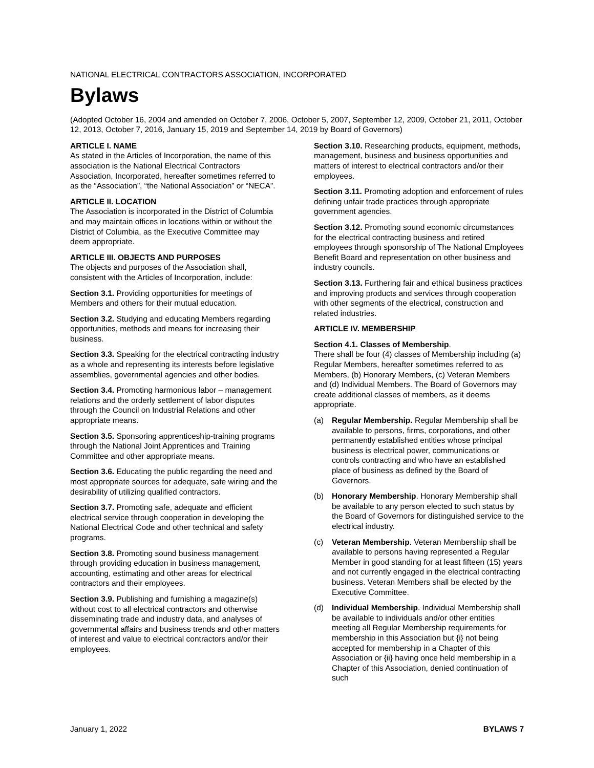NATIONAL ELECTRICAL CONTRACTORS ASSOCIATION, INCORPORATED
Bylaws
(Adopted October 16, 2004 and amended on October 7, 2006, October 5, 2007, September 12, 2009, October 21, 2011, October 12, 2013, October 7, 2016, January 15, 2019 and September 14, 2019 by Board of Governors)
ARTICLE I. NAME
As stated in the Articles of Incorporation, the name of this association is the National Electrical Contractors Association, Incorporated, hereafter sometimes referred to as the “Association”, “the National Association” or “NECA”.
ARTICLE II. LOCATION
The Association is incorporated in the District of Columbia and may maintain offices in locations within or without the District of Columbia, as the Executive Committee may deem appropriate.
ARTICLE III. OBJECTS AND PURPOSES
The objects and purposes of the Association shall, consistent with the Articles of Incorporation, include:
Section 3.1. Providing opportunities for meetings of Members and others for their mutual education.
Section 3.2. Studying and educating Members regarding opportunities, methods and means for increasing their business.
Section 3.3. Speaking for the electrical contracting industry as a whole and representing its interests before legislative assemblies, governmental agencies and other bodies.
Section 3.4. Promoting harmonious labor – management relations and the orderly settlement of labor disputes through the Council on Industrial Relations and other appropriate means.
Section 3.5. Sponsoring apprenticeship-training programs through the National Joint Apprentices and Training Committee and other appropriate means.
Section 3.6. Educating the public regarding the need and most appropriate sources for adequate, safe wiring and the desirability of utilizing qualified contractors.
Section 3.7. Promoting safe, adequate and efficient electrical service through cooperation in developing the National Electrical Code and other technical and safety programs.
Section 3.8. Promoting sound business management through providing education in business management, accounting, estimating and other areas for electrical contractors and their employees.
Section 3.9. Publishing and furnishing a magazine(s) without cost to all electrical contractors and otherwise disseminating trade and industry data, and analyses of governmental affairs and business trends and other matters of interest and value to electrical contractors and/or their employees.
Section 3.10. Researching products, equipment, methods, management, business and business opportunities and matters of interest to electrical contractors and/or their employees.
Section 3.11. Promoting adoption and enforcement of rules defining unfair trade practices through appropriate government agencies.
Section 3.12. Promoting sound economic circumstances for the electrical contracting business and retired employees through sponsorship of The National Employees Benefit Board and representation on other business and industry councils.
Section 3.13. Furthering fair and ethical business practices and improving products and services through cooperation with other segments of the electrical, construction and related industries.
ARTICLE IV. MEMBERSHIP
Section 4.1. Classes of Membership.
There shall be four (4) classes of Membership including (a) Regular Members, hereafter sometimes referred to as Members, (b) Honorary Members, (c) Veteran Members and (d) Individual Members. The Board of Governors may create additional classes of members, as it deems appropriate.
(a) Regular Membership. Regular Membership shall be available to persons, firms, corporations, and other permanently established entities whose principal business is electrical power, communications or controls contracting and who have an established place of business as defined by the Board of Governors.
(b) Honorary Membership. Honorary Membership shall be available to any person elected to such status by the Board of Governors for distinguished service to the electrical industry.
(c) Veteran Membership. Veteran Membership shall be available to persons having represented a Regular Member in good standing for at least fifteen (15) years and not currently engaged in the electrical contracting business. Veteran Members shall be elected by the Executive Committee.
(d) Individual Membership. Individual Membership shall be available to individuals and/or other entities meeting all Regular Membership requirements for membership in this Association but {i} not being accepted for membership in a Chapter of this Association or {ii} having once held membership in a Chapter of this Association, denied continuation of such
January 1, 2022 BYLAWS 7